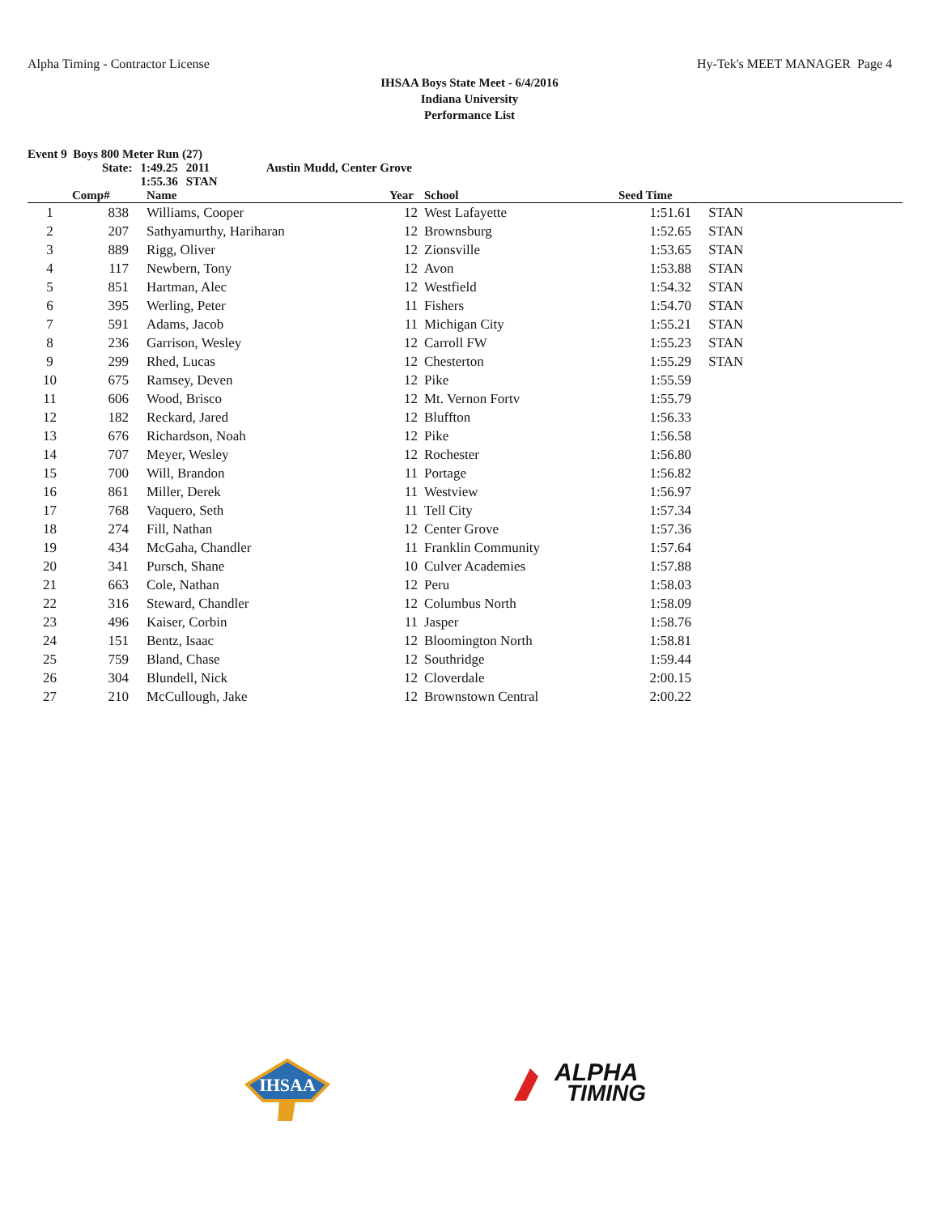Alpha Timing - Contractor License Hy-Tek's MEET MANAGER Page 4
IHSAA Boys State Meet - 6/4/2016
Indiana University
Performance List
Event 9 Boys 800 Meter Run (27)
| State: | 1:49.25 | 2011 | Austin Mudd, Center Grove |
| | 1:55.36 | STAN | |
| | Comp# | | Name | Year | | School | Seed Time | |
| --- | --- | --- | --- | --- | --- | --- | --- | --- |
| 1 | 838 | | Williams, Cooper | 12 | | West Lafayette | 1:51.61 | STAN |
| 2 | 207 | | Sathyamurthy, Hariharan | 12 | | Brownsburg | 1:52.65 | STAN |
| 3 | 889 | | Rigg, Oliver | 12 | | Zionsville | 1:53.65 | STAN |
| 4 | 117 | | Newbern, Tony | 12 | | Avon | 1:53.88 | STAN |
| 5 | 851 | | Hartman, Alec | 12 | | Westfield | 1:54.32 | STAN |
| 6 | 395 | | Werling, Peter | 11 | | Fishers | 1:54.70 | STAN |
| 7 | 591 | | Adams, Jacob | 11 | | Michigan City | 1:55.21 | STAN |
| 8 | 236 | | Garrison, Wesley | 12 | | Carroll FW | 1:55.23 | STAN |
| 9 | 299 | | Rhed, Lucas | 12 | | Chesterton | 1:55.29 | STAN |
| 10 | 675 | | Ramsey, Deven | 12 | | Pike | 1:55.59 | |
| 11 | 606 | | Wood, Brisco | 12 | | Mt. Vernon Fortv | 1:55.79 | |
| 12 | 182 | | Reckard, Jared | 12 | | Bluffton | 1:56.33 | |
| 13 | 676 | | Richardson, Noah | 12 | | Pike | 1:56.58 | |
| 14 | 707 | | Meyer, Wesley | 12 | | Rochester | 1:56.80 | |
| 15 | 700 | | Will, Brandon | 11 | | Portage | 1:56.82 | |
| 16 | 861 | | Miller, Derek | 11 | | Westview | 1:56.97 | |
| 17 | 768 | | Vaquero, Seth | 11 | | Tell City | 1:57.34 | |
| 18 | 274 | | Fill, Nathan | 12 | | Center Grove | 1:57.36 | |
| 19 | 434 | | McGaha, Chandler | 11 | | Franklin Community | 1:57.64 | |
| 20 | 341 | | Pursch, Shane | 10 | | Culver Academies | 1:57.88 | |
| 21 | 663 | | Cole, Nathan | 12 | | Peru | 1:58.03 | |
| 22 | 316 | | Steward, Chandler | 12 | | Columbus North | 1:58.09 | |
| 23 | 496 | | Kaiser, Corbin | 11 | | Jasper | 1:58.76 | |
| 24 | 151 | | Bentz, Isaac | 12 | | Bloomington North | 1:58.81 | |
| 25 | 759 | | Bland, Chase | 12 | | Southridge | 1:59.44 | |
| 26 | 304 | | Blundell, Nick | 12 | | Cloverdale | 2:00.15 | |
| 27 | 210 | | McCullough, Jake | 12 | | Brownstown Central | 2:00.22 | |
IHSAA
ALPHA
TIMING